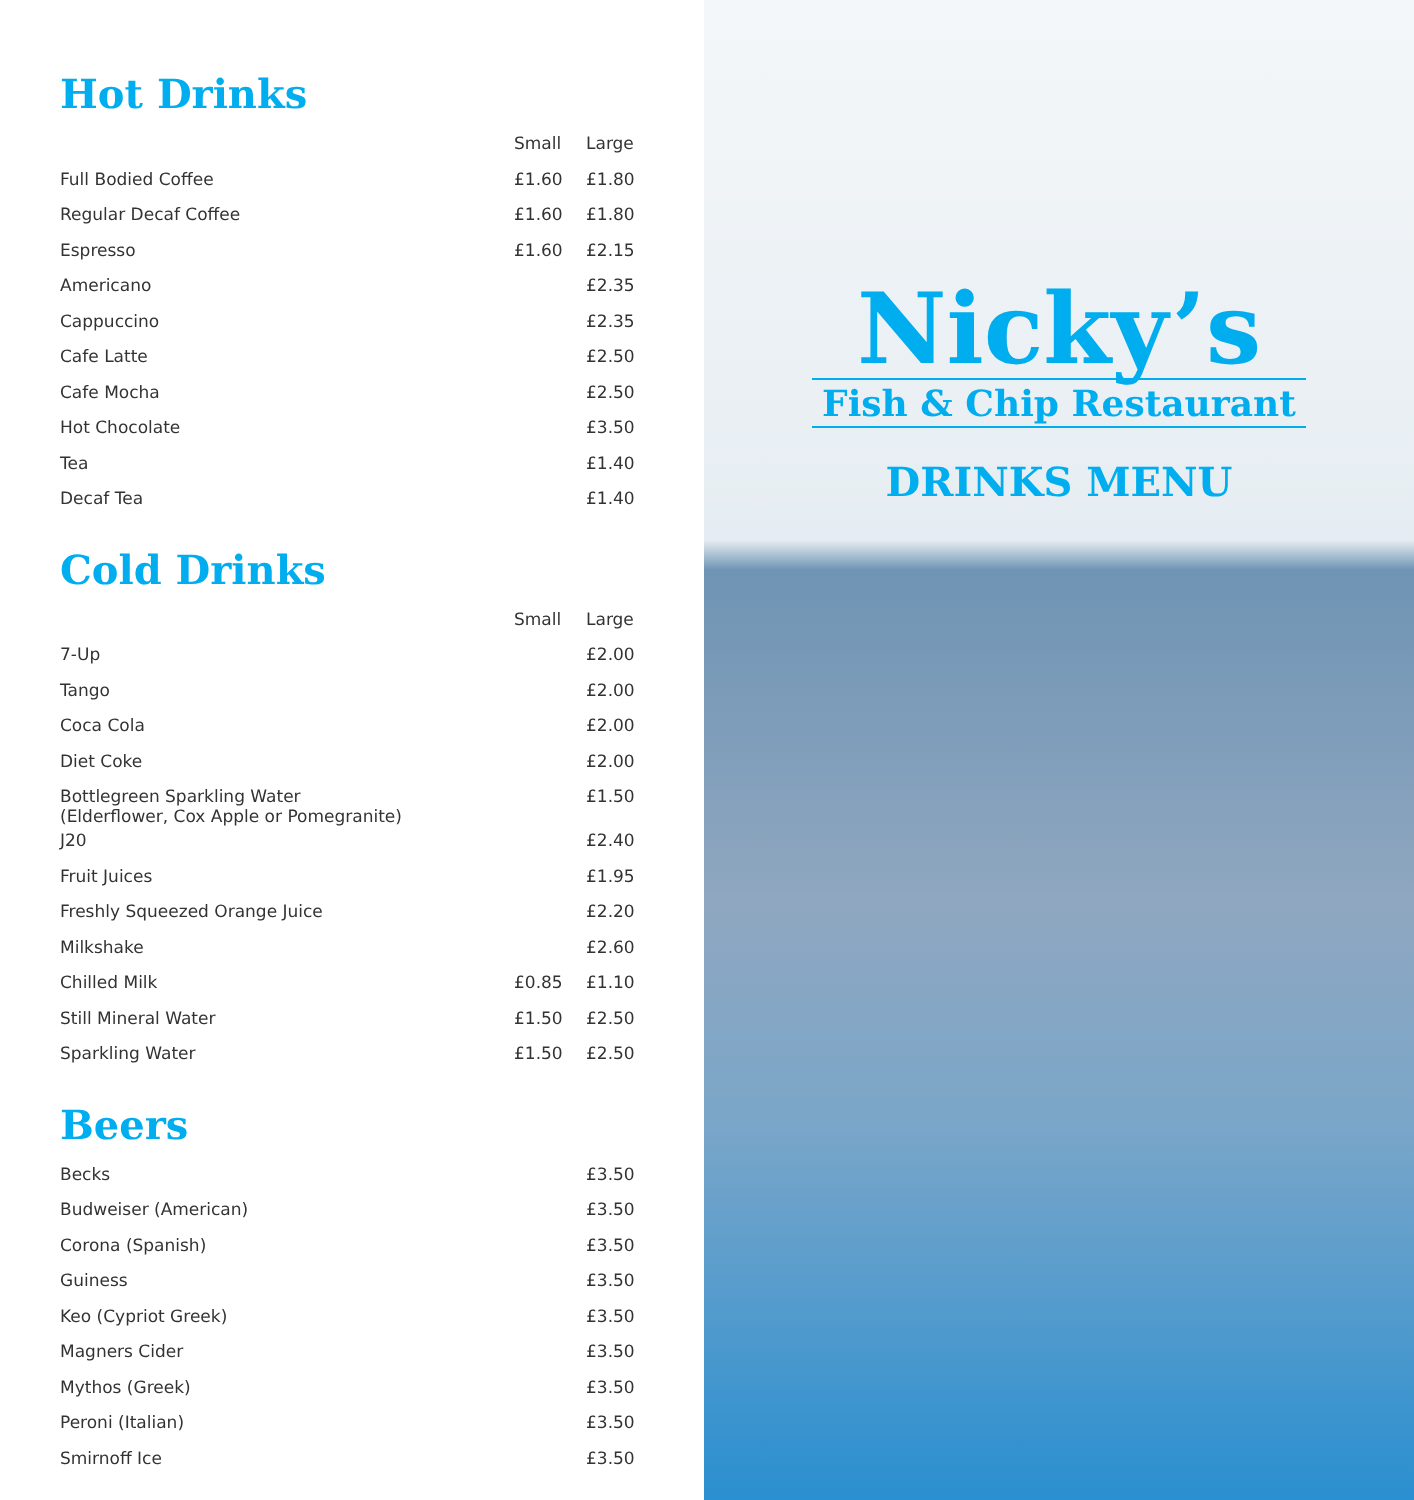Hot Drinks
| | Small | Large |
| --- | --- | --- |
| Full Bodied Coffee | £1.60 | £1.80 |
| Regular Decaf Coffee | £1.60 | £1.80 |
| Espresso | £1.60 | £2.15 |
| Americano | | £2.35 |
| Cappuccino | | £2.35 |
| Cafe Latte | | £2.50 |
| Cafe Mocha | | £2.50 |
| Hot Chocolate | | £3.50 |
| Tea | | £1.40 |
| Decaf Tea | | £1.40 |
Cold Drinks
| | Small | Large |
| --- | --- | --- |
| 7-Up | | £2.00 |
| Tango | | £2.00 |
| Coca Cola | | £2.00 |
| Diet Coke | | £2.00 |
| Bottlegreen Sparkling Water (Elderflower, Cox Apple or Pomegranite) | | £1.50 |
| J20 | | £2.40 |
| Fruit Juices | | £1.95 |
| Freshly Squeezed Orange Juice | | £2.20 |
| Milkshake | | £2.60 |
| Chilled Milk | £0.85 | £1.10 |
| Still Mineral Water | £1.50 | £2.50 |
| Sparkling Water | £1.50 | £2.50 |
Beers
| Becks | | £3.50 |
| Budweiser (American) | | £3.50 |
| Corona (Spanish) | | £3.50 |
| Guiness | | £3.50 |
| Keo (Cypriot Greek) | | £3.50 |
| Magners Cider | | £3.50 |
| Mythos (Greek) | | £3.50 |
| Peroni (Italian) | | £3.50 |
| Smirnoff Ice | | £3.50 |
Nicky’s
Fish & Chip Restaurant
DRINKS MENU